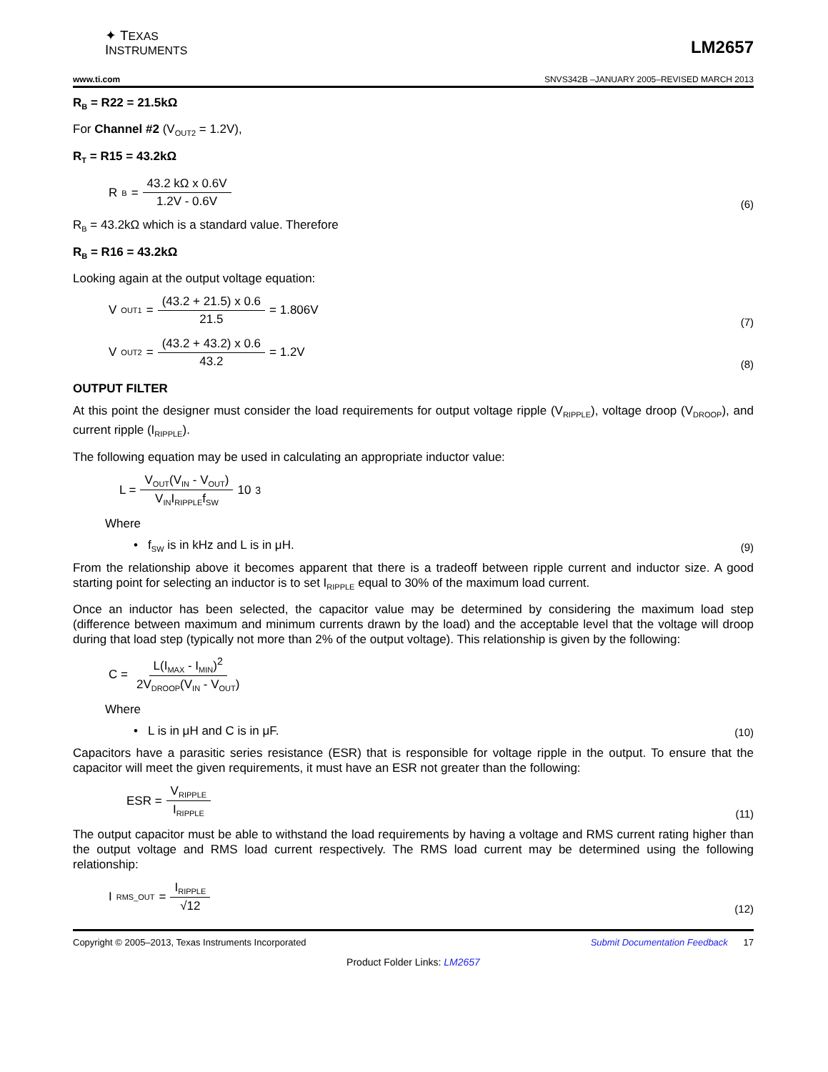✦ TEXAS
INSTRUMENTS
LM2657
www.ti.com SNVS342B –JANUARY 2005–REVISED MARCH 2013
R<sub>B</sub> = R22 = 21.5kΩ
For Channel #2 (V<sub>OUT2</sub> = 1.2V),
R<sub>T</sub> = R15 = 43.2kΩ
R<sub>B</sub> = 43.2 kΩ x 0.6V 1.2V - 0.6V
(6)
R<sub>B</sub> = 43.2kΩ which is a standard value. Therefore
R<sub>B</sub> = R16 = 43.2kΩ
Looking again at the output voltage equation:
V<sub>OUT1</sub> = (43.2 + 21.5) x 0.6 21.5 = 1.806V
(7)
V<sub>OUT2</sub> = (43.2 + 43.2) x 0.6 43.2 = 1.2V
(8)
OUTPUT FILTER
At this point the designer must consider the load requirements for output voltage ripple (V<sub>RIPPLE</sub>), voltage droop (V<sub>DROOP</sub>), and current ripple (I<sub>RIPPLE</sub>).
The following equation may be used in calculating an appropriate inductor value:
L = V<sub>OUT</sub>(V<sub>IN</sub> - V<sub>OUT</sub>) V<sub>IN</sub>I<sub>RIPPLE</sub>f<sub>SW</sub> 10<sup>3</sup>
Where
• f<sub>SW</sub> is in kHz and L is in μH. (9)
From the relationship above it becomes apparent that there is a tradeoff between ripple current and inductor size. A good starting point for selecting an inductor is to set I<sub>RIPPLE</sub> equal to 30% of the maximum load current.
Once an inductor has been selected, the capacitor value may be determined by considering the maximum load step (difference between maximum and minimum currents drawn by the load) and the acceptable level that the voltage will droop during that load step (typically not more than 2% of the output voltage). This relationship is given by the following:
C = L(I<sub>MAX</sub> - I<sub>MIN</sub>)<sup>2</sup> 2V<sub>DROOP</sub>(V<sub>IN</sub> - V<sub>OUT</sub>)
Where
• L is in μH and C is in μF. (10)
Capacitors have a parasitic series resistance (ESR) that is responsible for voltage ripple in the output. To ensure that the capacitor will meet the given requirements, it must have an ESR not greater than the following:
ESR = V<sub>RIPPLE</sub> I<sub>RIPPLE</sub>
(11)
The output capacitor must be able to withstand the load requirements by having a voltage and RMS current rating higher than the output voltage and RMS load current respectively. The RMS load current may be determined using the following relationship:
I<sub>RMS_OUT</sub> = I<sub>RIPPLE</sub> √12 (12)
Copyright © 2005–2013, Texas Instruments Incorporated Submit Documentation Feedback 17
Product Folder Links: LM2657